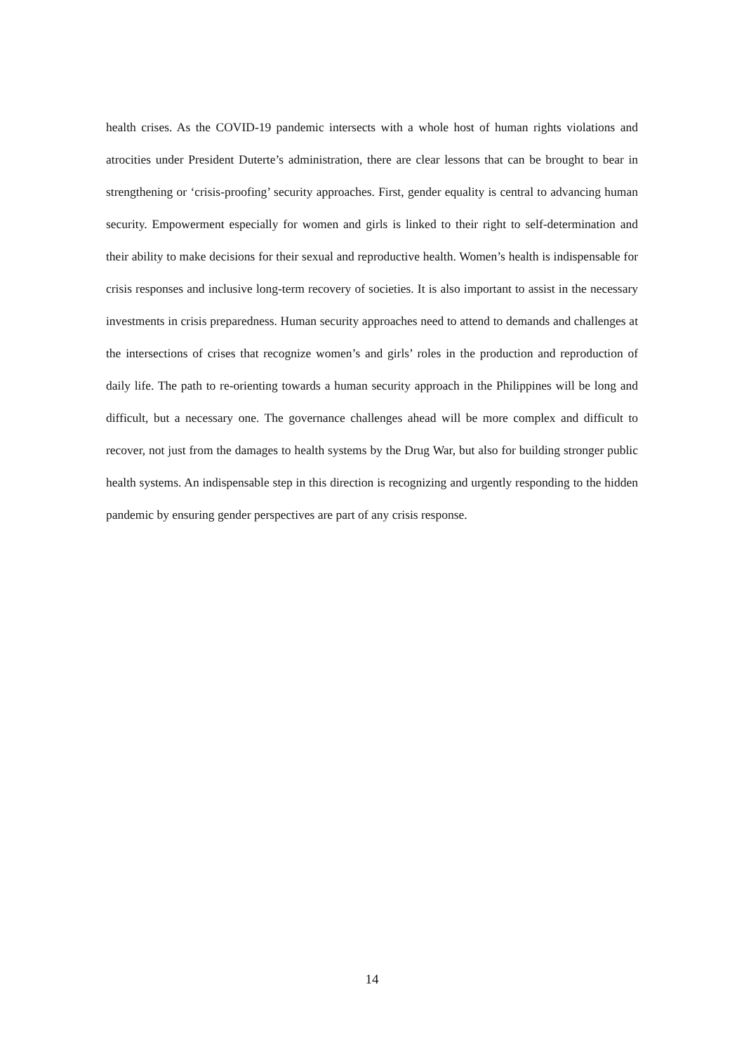health crises. As the COVID-19 pandemic intersects with a whole host of human rights violations and atrocities under President Duterte’s administration, there are clear lessons that can be brought to bear in strengthening or ‘crisis-proofing’ security approaches. First, gender equality is central to advancing human security. Empowerment especially for women and girls is linked to their right to self-determination and their ability to make decisions for their sexual and reproductive health. Women’s health is indispensable for crisis responses and inclusive long-term recovery of societies. It is also important to assist in the necessary investments in crisis preparedness. Human security approaches need to attend to demands and challenges at the intersections of crises that recognize women’s and girls’ roles in the production and reproduction of daily life. The path to re-orienting towards a human security approach in the Philippines will be long and difficult, but a necessary one. The governance challenges ahead will be more complex and difficult to recover, not just from the damages to health systems by the Drug War, but also for building stronger public health systems. An indispensable step in this direction is recognizing and urgently responding to the hidden pandemic by ensuring gender perspectives are part of any crisis response.
14